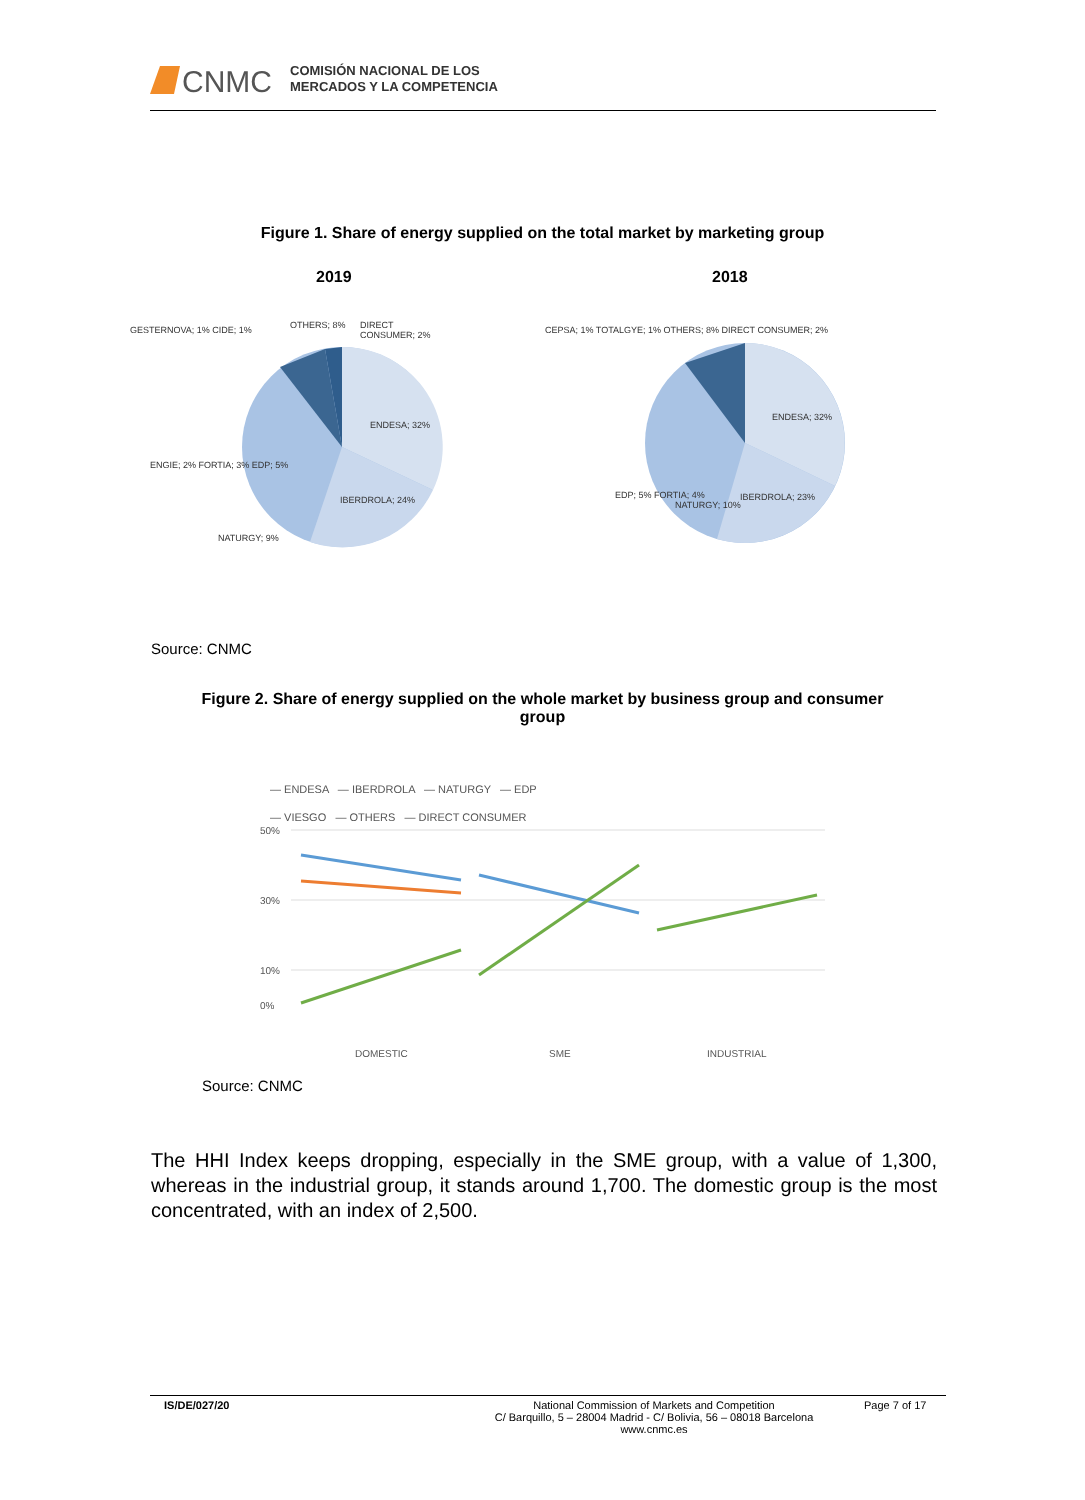CNMC
COMISIÓN NACIONAL DE LOS
MERCADOS Y LA COMPETENCIA
Figure 1. Share of energy supplied on the total market by marketing group
2019 2018
ENDESA; 32%
IBERDROLA; 24%
NATURGY; 9%
OTHERS; 8% DIRECT CONSUMER; 2% GESTERNOVA; 1% CIDE; 1%
ENGIE; 2% FORTIA; 3% EDP; 5%
ENDESA; 32%
IBERDROLA; 23%
NATURGY; 10%
EDP; 5% FORTIA; 4%
CEPSA; 1% TOTALGYE; 1% OTHERS; 8% DIRECT CONSUMER; 2%
Source: CNMC
Figure 2. Share of energy supplied on the whole market by business group and consumer group
— ENDESA — IBERDROLA — NATURGY — EDP
— VIESGO — OTHERS — DIRECT CONSUMER
50%
30%
10%
0%
DOMESTIC
SME
INDUSTRIAL
Source: CNMC
The HHI Index keeps dropping, especially in the SME group, with a value of 1,300, whereas in the industrial group, it stands around 1,700. The domestic group is the most concentrated, with an index of 2,500.
IS/DE/027/20 National Commission of Markets and Competition
C/ Barquillo, 5 – 28004 Madrid - C/ Bolivia, 56 – 08018 Barcelona
www.cnmc.es
Page 7 of 17